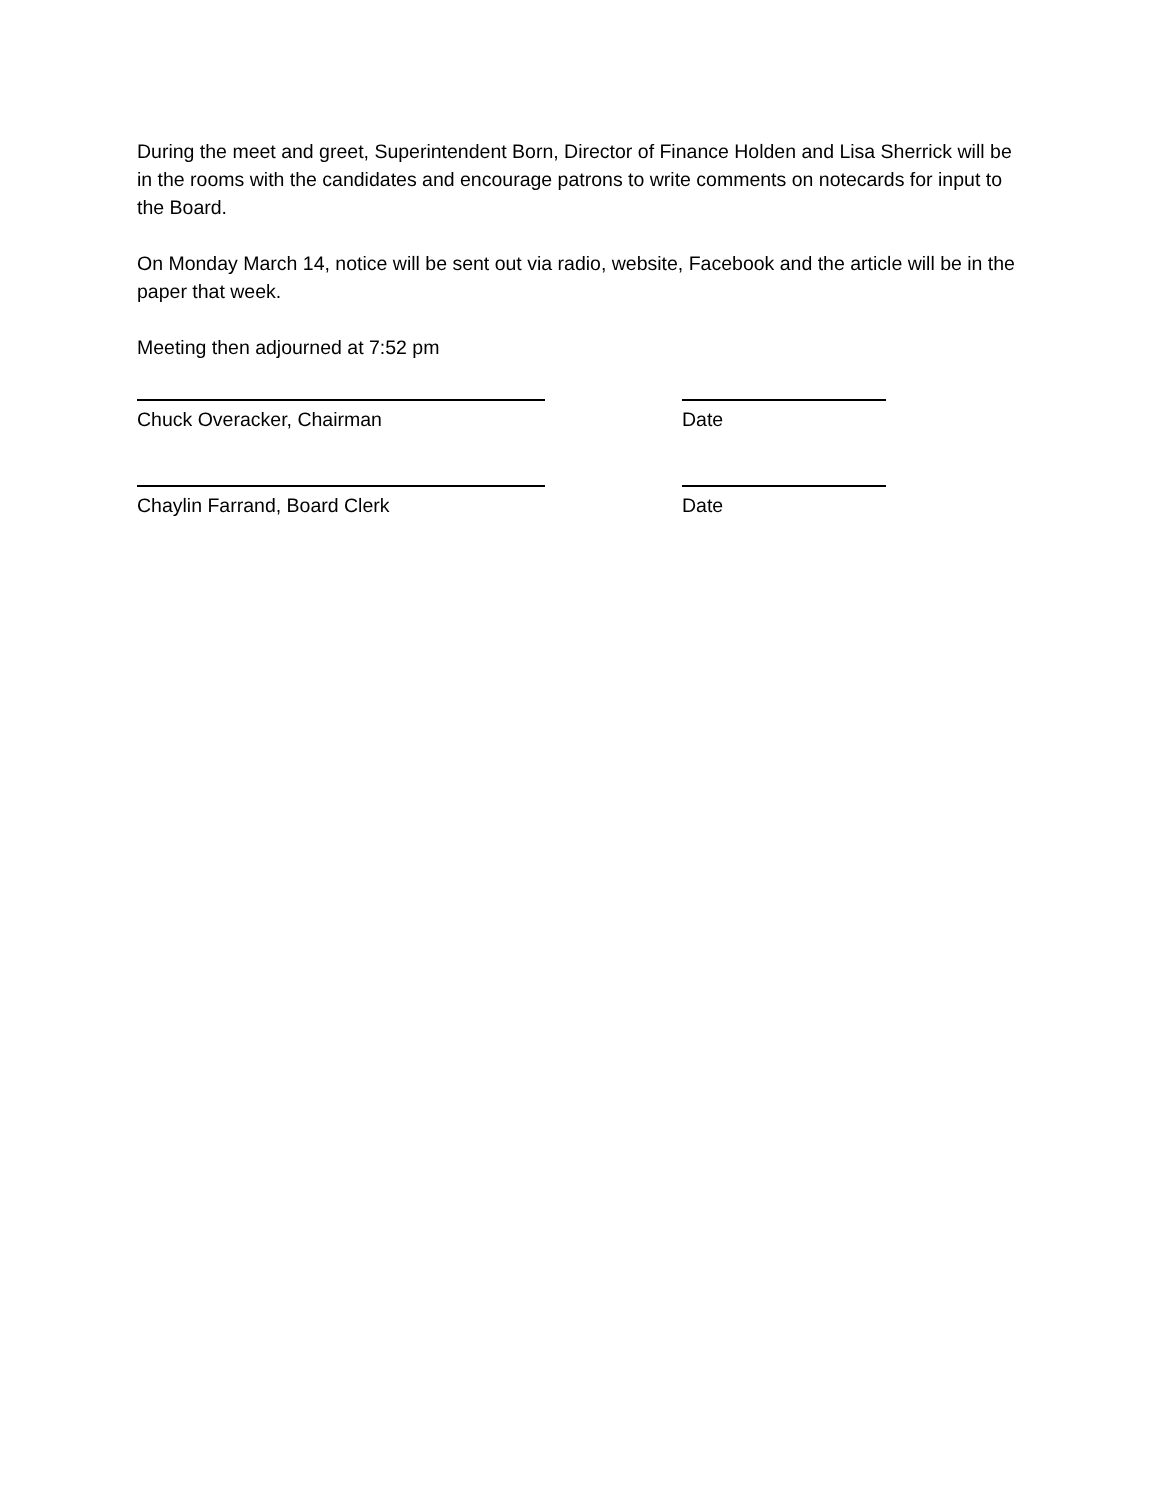During the meet and greet, Superintendent Born, Director of Finance Holden and Lisa Sherrick will be in the rooms with the candidates and encourage patrons to write comments on notecards for input to the Board.
On Monday March 14, notice will be sent out via radio, website, Facebook and the article will be in the paper that week.
Meeting then adjourned at 7:52 pm
Chuck Overacker, Chairman Date
Chaylin Farrand, Board Clerk Date